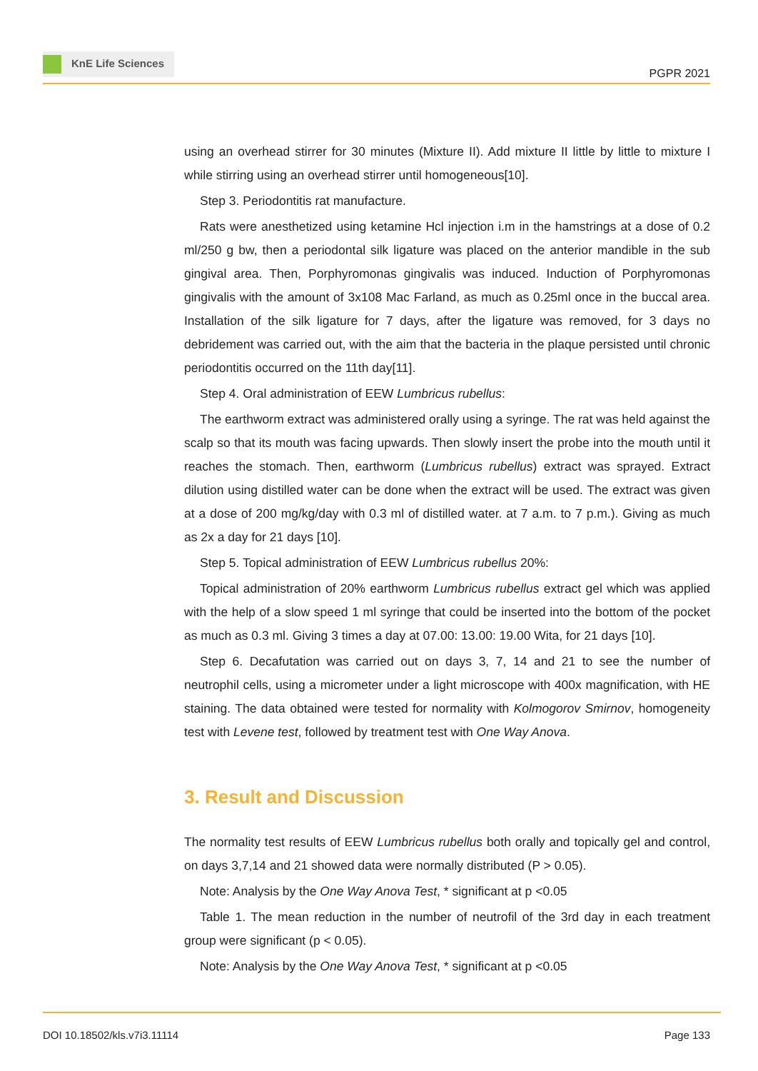KnE Life Sciences
PGPR 2021
using an overhead stirrer for 30 minutes (Mixture II). Add mixture II little by little to mixture I while stirring using an overhead stirrer until homogeneous[10].
Step 3. Periodontitis rat manufacture.
Rats were anesthetized using ketamine Hcl injection i.m in the hamstrings at a dose of 0.2 ml/250 g bw, then a periodontal silk ligature was placed on the anterior mandible in the sub gingival area. Then, Porphyromonas gingivalis was induced. Induction of Porphyromonas gingivalis with the amount of 3x108 Mac Farland, as much as 0.25ml once in the buccal area. Installation of the silk ligature for 7 days, after the ligature was removed, for 3 days no debridement was carried out, with the aim that the bacteria in the plaque persisted until chronic periodontitis occurred on the 11th day[11].
Step 4. Oral administration of EEW Lumbricus rubellus:
The earthworm extract was administered orally using a syringe. The rat was held against the scalp so that its mouth was facing upwards. Then slowly insert the probe into the mouth until it reaches the stomach. Then, earthworm (Lumbricus rubellus) extract was sprayed. Extract dilution using distilled water can be done when the extract will be used. The extract was given at a dose of 200 mg/kg/day with 0.3 ml of distilled water. at 7 a.m. to 7 p.m.). Giving as much as 2x a day for 21 days [10].
Step 5. Topical administration of EEW Lumbricus rubellus 20%:
Topical administration of 20% earthworm Lumbricus rubellus extract gel which was applied with the help of a slow speed 1 ml syringe that could be inserted into the bottom of the pocket as much as 0.3 ml. Giving 3 times a day at 07.00: 13.00: 19.00 Wita, for 21 days [10].
Step 6. Decafutation was carried out on days 3, 7, 14 and 21 to see the number of neutrophil cells, using a micrometer under a light microscope with 400x magnification, with HE staining. The data obtained were tested for normality with Kolmogorov Smirnov, homogeneity test with Levene test, followed by treatment test with One Way Anova.
3. Result and Discussion
The normality test results of EEW Lumbricus rubellus both orally and topically gel and control, on days 3,7,14 and 21 showed data were normally distributed (P > 0.05).
Note: Analysis by the One Way Anova Test, * significant at p <0.05
Table 1. The mean reduction in the number of neutrofil of the 3rd day in each treatment group were significant (p < 0.05).
Note: Analysis by the One Way Anova Test, * significant at p <0.05
DOI 10.18502/kls.v7i3.11114 Page 133